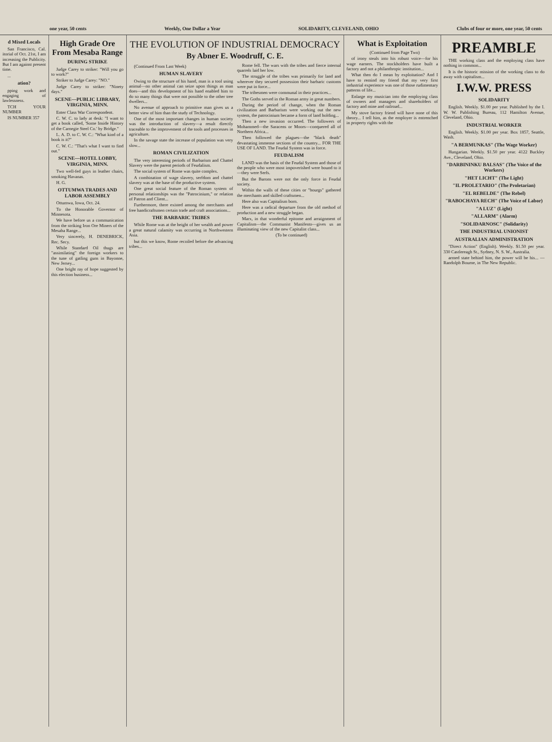one year, 50 cents Weekly, One Dollar a Year SOLIDARITY, CLEVELAND, OHIO Clubs of four or more, one year, 50 cents
d Mixed Locals
San Francisco, Cal. itorial of Oct. 21st, I am increasing the Publicity. But I am against present time.
...
ation?
pping work and engaging of lawlessness.
TCH YOUR NUMBER
IS NUMBER 357
High Grade Ore From Mesaba Range
DURING STRIKE
Judge Carey to striker: "Will you go to work?"
Striker to Judge Carey: "NO."
Judge Carey to striker: "Ninety days."
SCENE—PUBLIC LIBRARY, VIRGINIA, MINN.
Enter Class War Correspondent.
C. W. C. to lady at desk: "I want to get a book called, 'Some Inside History of the Carnegie Steel Co.' by Bridge."
L. A. D. to C. W. C.: "What kind of a book is it?"
C. W. C.: "That's what I want to find out."
SCENE—HOTEL LOBBY, VIRGINIA, MINN.
Two well-fed guys in leather chairs, smoking Havanas.
H. G.
OTTUMWA TRADES AND LABOR ASSEMBLY
Ottumwa, Iowa, Oct. 24.
To the Honorable Governor of Minnesota.
We have before us a communication from the striking Iron Ore Miners of the Mesaba Range...
Very sincerely, H. DENEBRICK, Rec. Secy.
While Standard Oil thugs are "assimilating" the foreign workers to the tune of gatling guns in Bayonne, New Jersey...
One bright ray of hope suggested by this election business...
THE EVOLUTION OF INDUSTRIAL DEMOCRACY
By Abner E. Woodruff, C. E.
(Continued From Last Week)
HUMAN SLAVERY
Owing to the structure of his hand, man is a tool using animal—no other animal can seize upon things as man does—and this development of his hand enabled him to do so many things that were not possible to the other tree dwellers...
No avenue of approach to primitive man gives us a better view of him than the study of Technology.
One of the most important changes in human society was the introduction of slavery—a result directly traceable to the improvement of the tools and processes in agriculture.
In the savage state the increase of population was very slow...
ROMAN CIVILIZATION
The very interesting periods of Barbarism and Chattel Slavery were the parent periods of Feudalism.
The social system of Rome was quite complex.
A combination of wage slavery, serfdom and chattel slavery was at the base of the productive system.
One great social feature of the Roman system of personal relationships was the "Patrocinium," or relation of Patron and Client...
Furthermore, there existed among the merchants and free handicraftsmen certain trade and craft associations...
THE BARBARIC TRIBES
While Rome was at the height of her wealth and power a great natural calamity was occurring in Northwestern Asia.
but this we know, Rome recoiled before the advancing tribes...
Rome fell. The wars with the tribes and fierce internal quarrels laid her low.
The struggle of the tribes was primarily for land and wherever they secured possession their barbaric customs were put in force...
The tribesmen were communal in their practices...
The Goths served in the Roman army in great numbers.
During the period of change, when the Roman civilization and Barbarism were working out the new system, the patrocinium became a form of land holding...
Then a new invasion occurred. The followers of Mohammed—the Saracens or Moors—conquered all of Northern Africa...
Then followed the plagues—the "black death" devastating immense sections of the country... FOR THE USE OF LAND. The Feudal System was in force.
FEUDALISM
LAND was the basis of the Feudal System and those of the people who were most impoverished were bound to it—they were Serfs.
But the Barons were not the only force in Feudal society.
Within the walls of these cities or "bourgs" gathered the merchants and skilled craftsmen...
Here also was Capitalism born.
Here was a radical departure from the old method of production and a new struggle began.
Marx, in that wonderful epitome and arraignment of Capitalism—the Communist Manifesto—gives us an illuminating view of the new Capitalist class...
(To be continued)
What is Exploitation
(Continued from Page Two)
of irony steals into his robust voice—for his wage earners. The stockholders have built a factory and not a philanthropic institution...
What then do I mean by exploitation? And I have to remind my friend that my very first industrial experience was one of those rudimentary patterns of life...
Enlarge my musician into the employing class of owners and managers and shareholders of factory and mine and railroad...
My stove factory friend will have none of this theory... I tell him, as the employer is entrenched in property rights with the
PREAMBLE
THE working class and the employing class have nothing in common...
It is the historic mission of the working class to do away with capitalism...
I.W.W. PRESS
SOLIDARITY
English. Weekly. $1.00 per year. Published by the I. W. W. Publishing Bureau, 112 Hamilton Avenue, Cleveland, Ohio.
INDUSTRIAL WORKER
English. Weekly. $1.00 per year. Box 1857, Seattle, Wash.
"A BERMUNKAS" (The Wage Worker)
Hungarian. Weekly. $1.50 per year. 4122 Buckley Ave., Cleveland, Ohio.
"DARBININKU BALSAS" (The Voice of the Workers)
"HET LICHT" (The Light)
"IL PROLETARIO" (The Proletarian)
"EL REBELDE" (The Rebel)
"RABOCHAYA RECH" (The Voice of Labor)
"A LUZ" (Light)
"ALLARM" (Alarm)
"SOLIDARNOSC" (Solidarity)
THE INDUSTRIAL UNIONIST
AUSTRALIAN ADMINISTRATION
"Direct Action" (English). Weekly. $1.50 per year. 330 Castlereagh St., Sydney, N. S. W., Australia.
armed state behind him, the power will be his... —Randolph Bourne, in The New Republic.